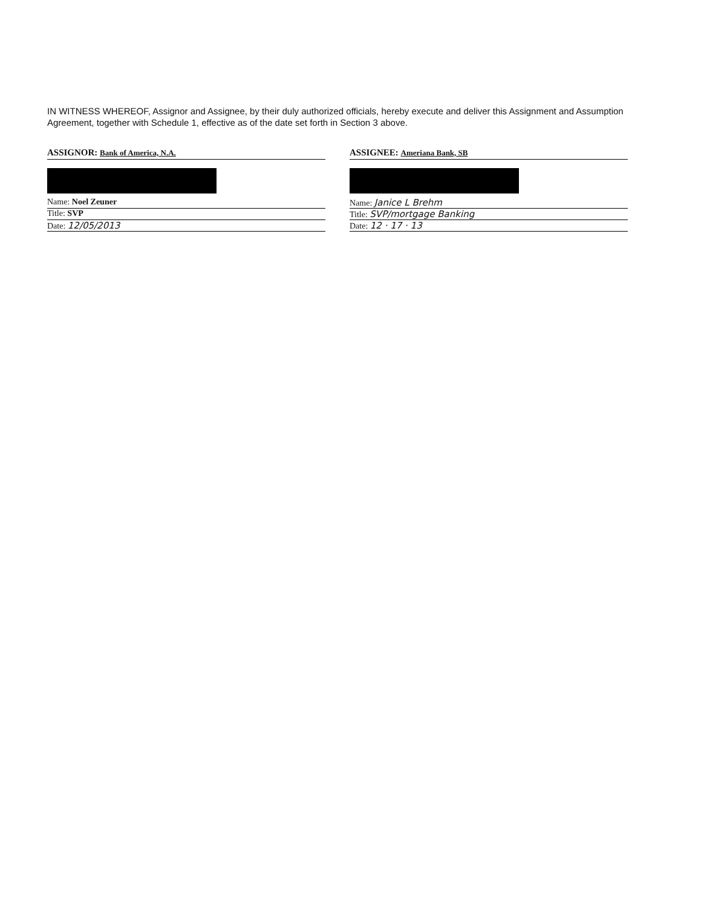IN WITNESS WHEREOF, Assignor and Assignee, by their duly authorized officials, hereby execute and deliver this Assignment and Assumption Agreement, together with Schedule 1, effective as of the date set forth in Section 3 above.
ASSIGNOR: Bank of America, N.A.
Name: Noel Zeuner
Title: SVP
Date: 12/05/2013
ASSIGNEE: Ameriana Bank, SB
Name: Janice L Brehm
Title: SVP/mortgage Banking
Date: 12 · 17 · 13